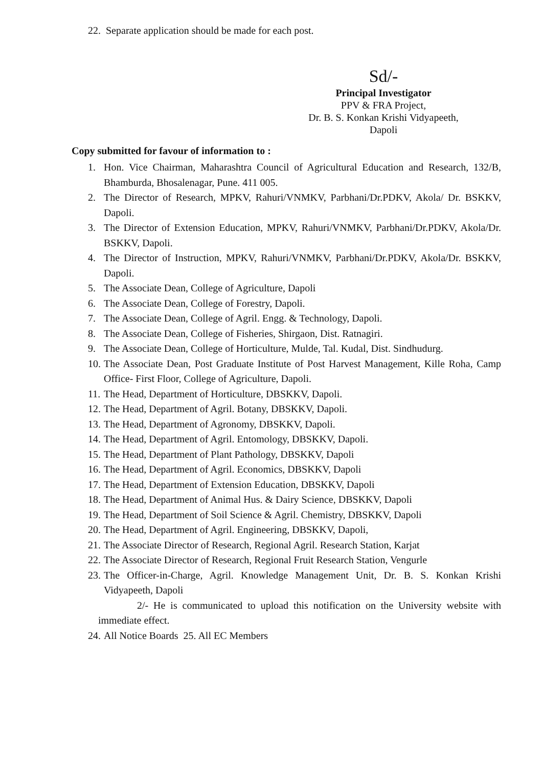22. Separate application should be made for each post.
Sd/-
Principal Investigator
PPV & FRA Project,
Dr. B. S. Konkan Krishi Vidyapeeth,
Dapoli
Copy submitted for favour of information to :
1. Hon. Vice Chairman, Maharashtra Council of Agricultural Education and Research, 132/B, Bhamburda, Bhosalenagar, Pune. 411 005.
2. The Director of Research, MPKV, Rahuri/VNMKV, Parbhani/Dr.PDKV, Akola/ Dr. BSKKV, Dapoli.
3. The Director of Extension Education, MPKV, Rahuri/VNMKV, Parbhani/Dr.PDKV, Akola/Dr. BSKKV, Dapoli.
4. The Director of Instruction, MPKV, Rahuri/VNMKV, Parbhani/Dr.PDKV, Akola/Dr. BSKKV, Dapoli.
5. The Associate Dean, College of Agriculture, Dapoli
6. The Associate Dean, College of Forestry, Dapoli.
7. The Associate Dean, College of Agril. Engg. & Technology, Dapoli.
8. The Associate Dean, College of Fisheries, Shirgaon, Dist. Ratnagiri.
9. The Associate Dean, College of Horticulture, Mulde, Tal. Kudal, Dist. Sindhudurg.
10. The Associate Dean, Post Graduate Institute of Post Harvest Management, Kille Roha, Camp Office- First Floor, College of Agriculture, Dapoli.
11. The Head, Department of Horticulture, DBSKKV, Dapoli.
12. The Head, Department of Agril. Botany, DBSKKV, Dapoli.
13. The Head, Department of Agronomy, DBSKKV, Dapoli.
14. The Head, Department of Agril. Entomology, DBSKKV, Dapoli.
15. The Head, Department of Plant Pathology, DBSKKV, Dapoli
16. The Head, Department of Agril. Economics, DBSKKV, Dapoli
17. The Head, Department of Extension Education, DBSKKV, Dapoli
18. The Head, Department of Animal Hus. & Dairy Science, DBSKKV, Dapoli
19. The Head, Department of Soil Science & Agril. Chemistry, DBSKKV, Dapoli
20. The Head, Department of Agril. Engineering, DBSKKV, Dapoli,
21. The Associate Director of Research, Regional Agril. Research Station, Karjat
22. The Associate Director of Research, Regional Fruit Research Station, Vengurle
23. The Officer-in-Charge, Agril. Knowledge Management Unit, Dr. B. S. Konkan Krishi Vidyapeeth, Dapoli
2/- He is communicated to upload this notification on the University website with immediate effect.
24. All Notice Boards 25. All EC Members